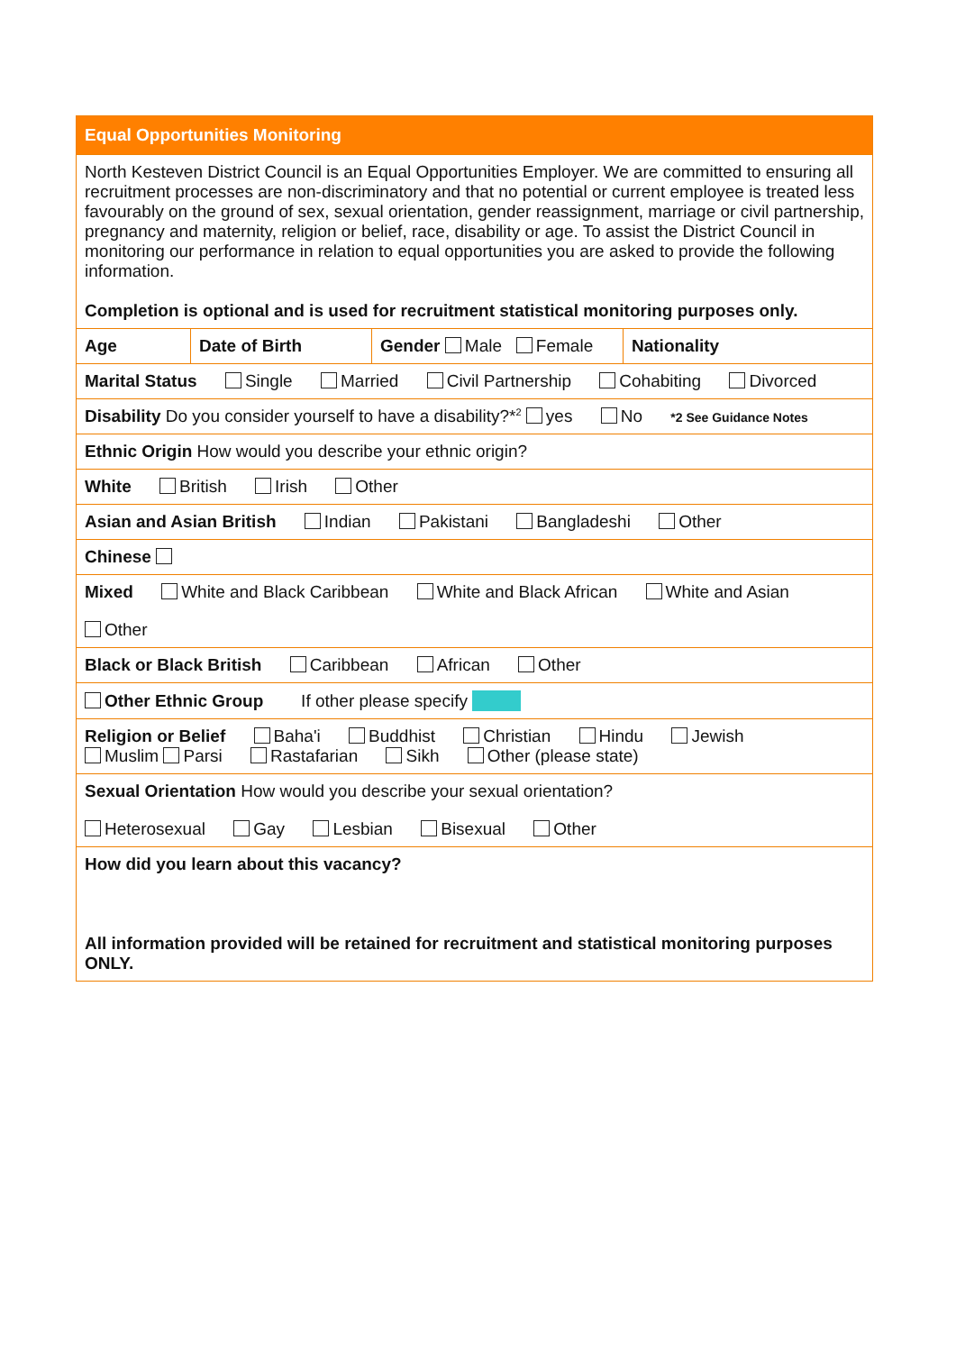| Equal Opportunities Monitoring | | | |
| North Kesteven District Council is an Equal Opportunities Employer. We are committed to ensuring all recruitment processes are non-discriminatory and that no potential or current employee is treated less favourably on the ground of sex, sexual orientation, gender reassignment, marriage or civil partnership, pregnancy and maternity, religion or belief, race, disability or age. To assist the District Council in monitoring our performance in relation to equal opportunities you are asked to provide the following information. Completion is optional and is used for recruitment statistical monitoring purposes only. | | | |
| Age | Date of Birth | Gender Male Female | Nationality |
| Marital Status Single Married Civil Partnership Cohabiting Divorced | | | |
| Disability Do you consider yourself to have a disability?*<sup>2</sup> yes No *2 See Guidance Notes | | | |
| Ethnic Origin How would you describe your ethnic origin? | | | |
| White British Irish Other | | | |
| Asian and Asian British Indian Pakistani Bangladeshi Other | | | |
| Chinese | | | |
| Mixed White and Black Caribbean White and Black African White and Asian Other | | | |
| Black or Black British Caribbean African Other | | | |
| Other Ethnic Group If other please specify | | | |
| Religion or Belief Baha'i Buddhist Christian Hindu Jewish Muslim Parsi Rastafarian Sikh Other (please state) | | | |
| Sexual Orientation How would you describe your sexual orientation? Heterosexual Gay Lesbian Bisexual Other | | | |
| How did you learn about this vacancy? All information provided will be retained for recruitment and statistical monitoring purposes ONLY. | | | |